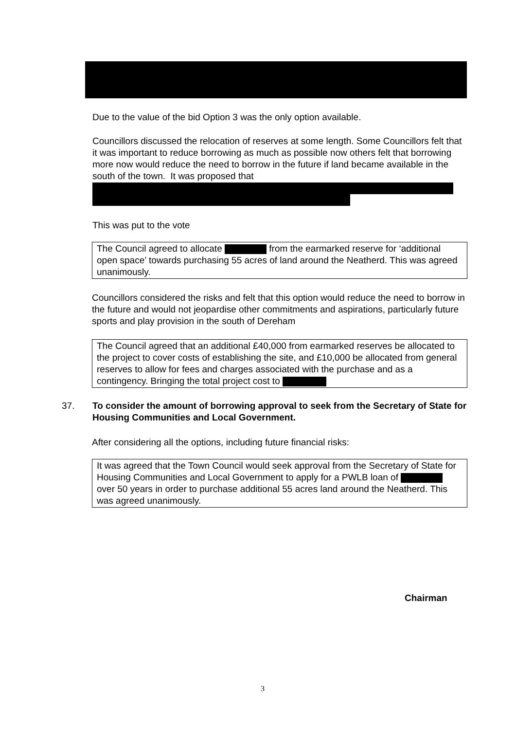Due to the value of the bid Option 3 was the only option available.
Councillors discussed the relocation of reserves at some length. Some Councillors felt that it was important to reduce borrowing as much as possible now others felt that borrowing more now would reduce the need to borrow in the future if land became available in the south of the town. It was proposed that
This was put to the vote
The Council agreed to allocate from the earmarked reserve for ‘additional open space’ towards purchasing 55 acres of land around the Neatherd. This was agreed unanimously.
Councillors considered the risks and felt that this option would reduce the need to borrow in the future and would not jeopardise other commitments and aspirations, particularly future sports and play provision in the south of Dereham
The Council agreed that an additional £40,000 from earmarked reserves be allocated to the project to cover costs of establishing the site, and £10,000 be allocated from general reserves to allow for fees and charges associated with the purchase and as a contingency. Bringing the total project cost to
37.
To consider the amount of borrowing approval to seek from the Secretary of State for Housing Communities and Local Government.
After considering all the options, including future financial risks:
It was agreed that the Town Council would seek approval from the Secretary of State for Housing Communities and Local Government to apply for a PWLB loan of over 50 years in order to purchase additional 55 acres land around the Neatherd. This was agreed unanimously.
Chairman
3